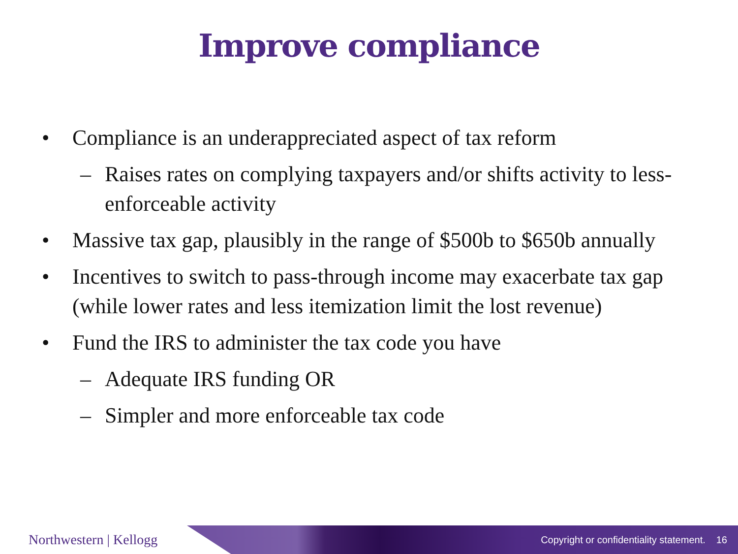Improve compliance
• Compliance is an underappreciated aspect of tax reform
– Raises rates on complying taxpayers and/or shifts activity to less-enforceable activity
• Massive tax gap, plausibly in the range of $500b to $650b annually
• Incentives to switch to pass-through income may exacerbate tax gap (while lower rates and less itemization limit the lost revenue)
• Fund the IRS to administer the tax code you have
– Adequate IRS funding OR
– Simpler and more enforceable tax code
Northwestern | Kellogg
Copyright or confidentiality statement. 16